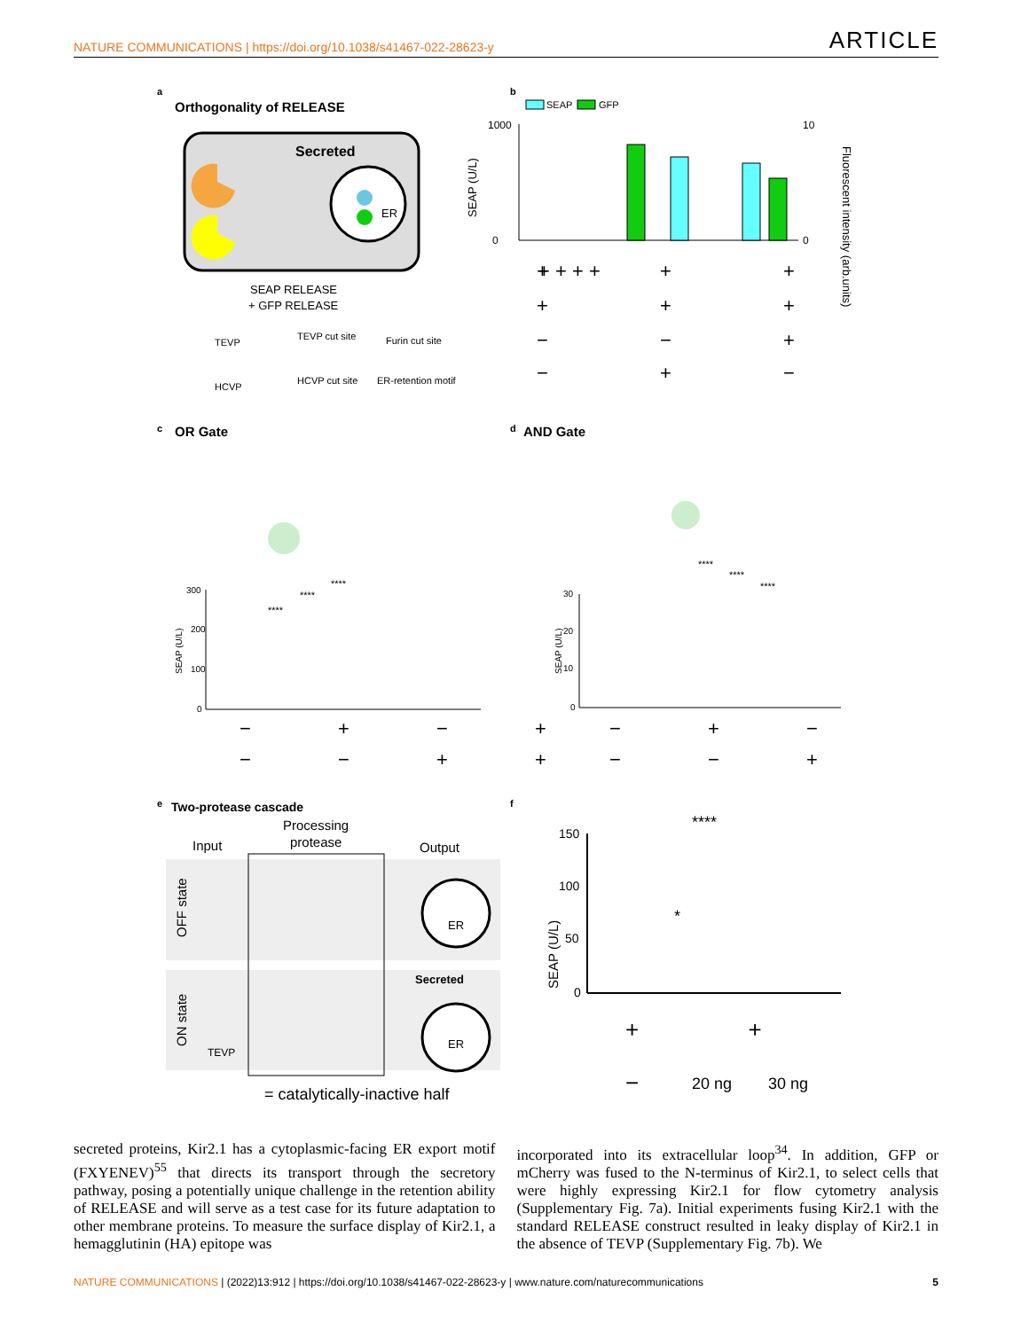NATURE COMMUNICATIONS | https://doi.org/10.1038/s41467-022-28623-y ARTICLE
a
Orthogonality of RELEASE
Secreted
ER
SEAP RELEASE
+ GFP RELEASE
TEVP
HCVP
TEVP cut site
HCVP cut site
Furin cut site
ER-retention motif
b
SEAP
GFP
1000
0
SEAP (U/L)
10
0
Fluorescent intensity (arb.units)
+ + + +
+ + + +
+ + + +
− − + +
− + − +
c
OR Gate
d
AND Gate
SEAP (U/L)
300
200
100
0
****
****
****
SEAP (U/L)
30
20
10
0
****
****
****
− + − +
− − + +
− + − +
− − + +
e
Two-protease cascade
f
Input
Processing
protease
Output
OFF state
ON state
TEVP
ER
ER
Secreted
= catalytically-inactive half
SEAP (U/L)
150
100
50
0
****
*
+ + +
−
20 ng
30 ng
secreted proteins, Kir2.1 has a cytoplasmic-facing ER export motif (FXYENEV)<sup>55</sup> that directs its transport through the secretory pathway, posing a potentially unique challenge in the retention ability of RELEASE and will serve as a test case for its future adaptation to other membrane proteins. To measure the surface display of Kir2.1, a hemagglutinin (HA) epitope was
incorporated into its extracellular loop<sup>34</sup>. In addition, GFP or mCherry was fused to the N-terminus of Kir2.1, to select cells that were highly expressing Kir2.1 for flow cytometry analysis (Supplementary Fig. 7a). Initial experiments fusing Kir2.1 with the standard RELEASE construct resulted in leaky display of Kir2.1 in the absence of TEVP (Supplementary Fig. 7b). We
NATURE COMMUNICATIONS | (2022)13:912 | https://doi.org/10.1038/s41467-022-28623-y | www.nature.com/naturecommunications 5